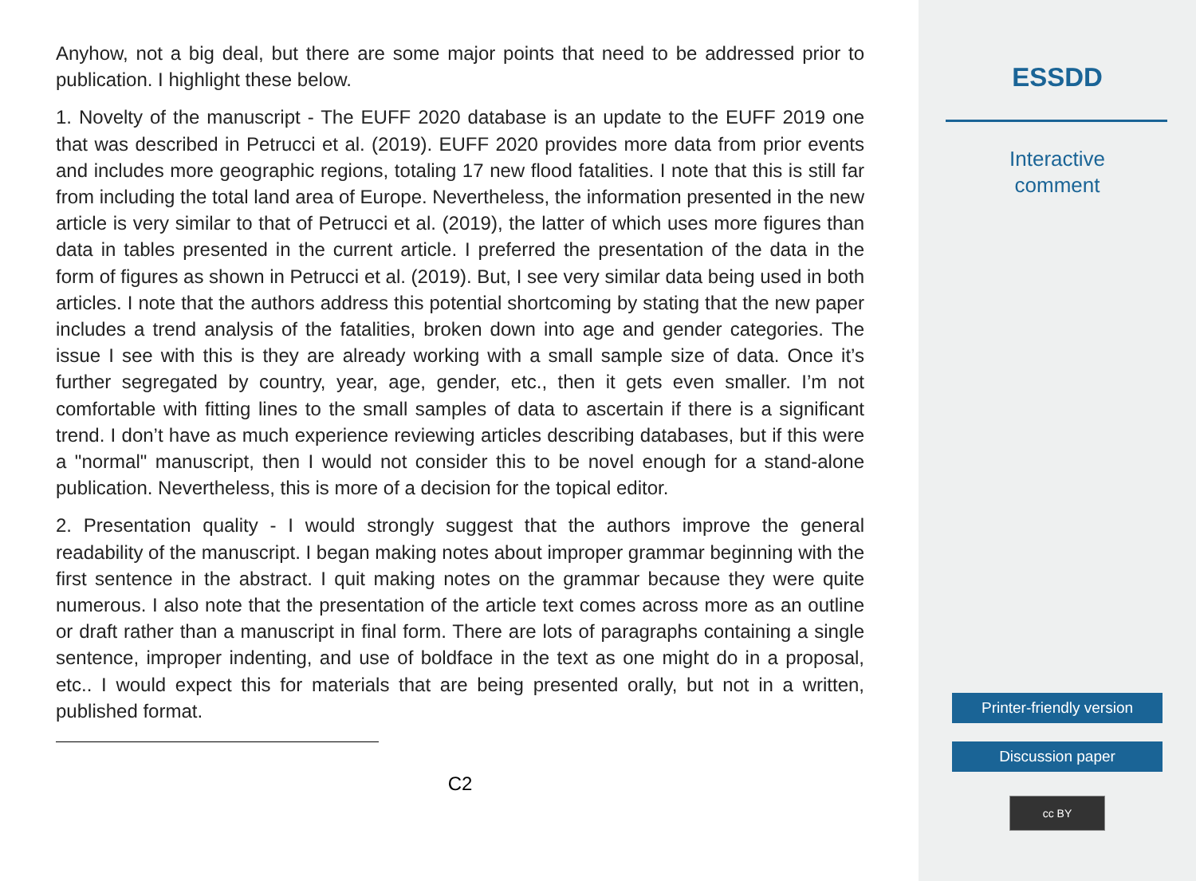Anyhow, not a big deal, but there are some major points that need to be addressed prior to publication. I highlight these below.
1. Novelty of the manuscript - The EUFF 2020 database is an update to the EUFF 2019 one that was described in Petrucci et al. (2019). EUFF 2020 provides more data from prior events and includes more geographic regions, totaling 17 new flood fatalities. I note that this is still far from including the total land area of Europe. Nevertheless, the information presented in the new article is very similar to that of Petrucci et al. (2019), the latter of which uses more figures than data in tables presented in the current article. I preferred the presentation of the data in the form of figures as shown in Petrucci et al. (2019). But, I see very similar data being used in both articles. I note that the authors address this potential shortcoming by stating that the new paper includes a trend analysis of the fatalities, broken down into age and gender categories. The issue I see with this is they are already working with a small sample size of data. Once it’s further segregated by country, year, age, gender, etc., then it gets even smaller. I’m not comfortable with fitting lines to the small samples of data to ascertain if there is a significant trend. I don’t have as much experience reviewing articles describing databases, but if this were a "normal" manuscript, then I would not consider this to be novel enough for a stand-alone publication. Nevertheless, this is more of a decision for the topical editor.
2. Presentation quality - I would strongly suggest that the authors improve the general readability of the manuscript. I began making notes about improper grammar beginning with the first sentence in the abstract. I quit making notes on the grammar because they were quite numerous. I also note that the presentation of the article text comes across more as an outline or draft rather than a manuscript in final form. There are lots of paragraphs containing a single sentence, improper indenting, and use of boldface in the text as one might do in a proposal, etc.. I would expect this for materials that are being presented orally, but not in a written, published format.
C2
ESSDD
Interactive
comment
Printer-friendly version
Discussion paper
cc BY